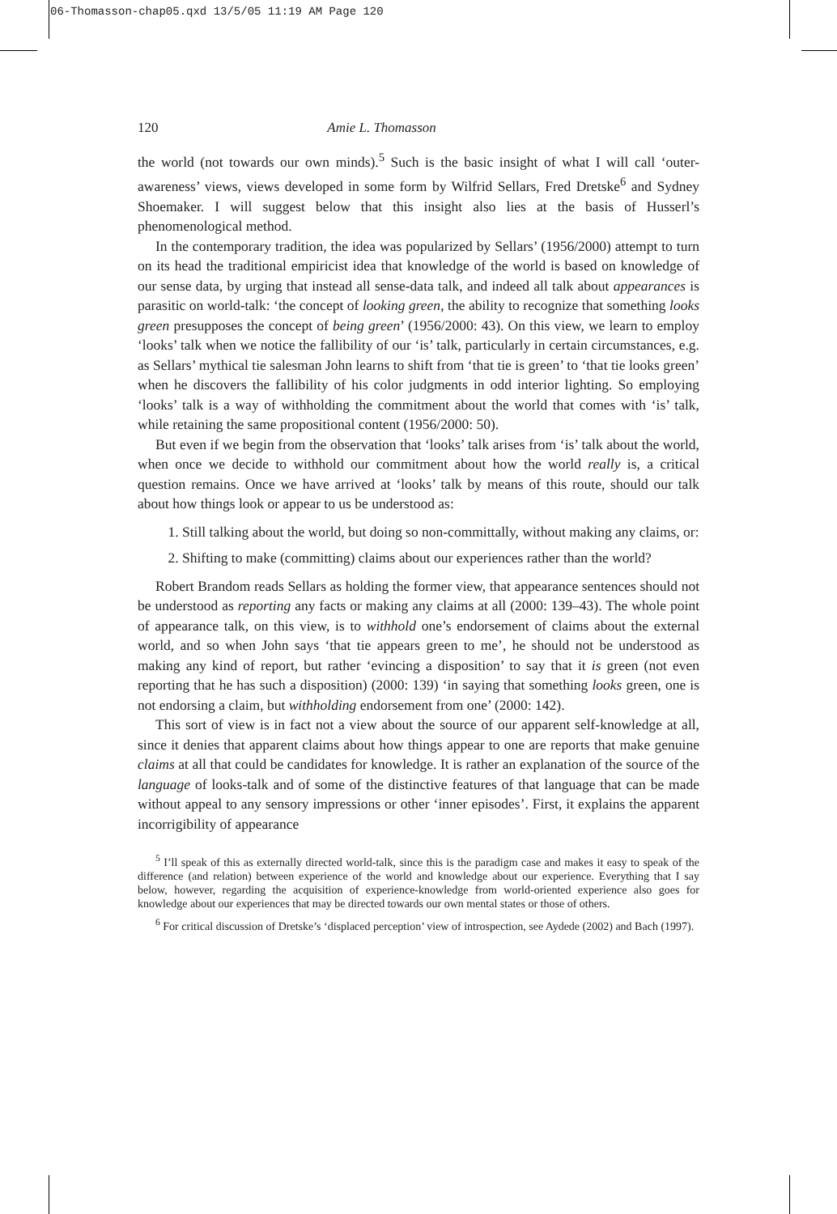06-Thomasson-chap05.qxd 13/5/05 11:19 AM Page 120
120 Amie L. Thomasson
the world (not towards our own minds).<sup>5</sup> Such is the basic insight of what I will call ‘outer-awareness’ views, views developed in some form by Wilfrid Sellars, Fred Dretske<sup>6</sup> and Sydney Shoemaker. I will suggest below that this insight also lies at the basis of Husserl’s phenomenological method.
In the contemporary tradition, the idea was popularized by Sellars’ (1956/2000) attempt to turn on its head the traditional empiricist idea that knowledge of the world is based on knowledge of our sense data, by urging that instead all sense-data talk, and indeed all talk about appearances is parasitic on world-talk: ‘the concept of looking green, the ability to recognize that something looks green presupposes the concept of being green’ (1956/2000: 43). On this view, we learn to employ ‘looks’ talk when we notice the fallibility of our ‘is’ talk, particularly in certain circumstances, e.g. as Sellars’ mythical tie salesman John learns to shift from ‘that tie is green’ to ‘that tie looks green’ when he discovers the fallibility of his color judgments in odd interior lighting. So employing ‘looks’ talk is a way of withholding the commitment about the world that comes with ‘is’ talk, while retaining the same propositional content (1956/2000: 50).
But even if we begin from the observation that ‘looks’ talk arises from ‘is’ talk about the world, when once we decide to withhold our commitment about how the world really is, a critical question remains. Once we have arrived at ‘looks’ talk by means of this route, should our talk about how things look or appear to us be understood as:
1. Still talking about the world, but doing so non-committally, without making any claims, or:
2. Shifting to make (committing) claims about our experiences rather than the world?
Robert Brandom reads Sellars as holding the former view, that appearance sentences should not be understood as reporting any facts or making any claims at all (2000: 139–43). The whole point of appearance talk, on this view, is to withhold one’s endorsement of claims about the external world, and so when John says ‘that tie appears green to me’, he should not be understood as making any kind of report, but rather ‘evincing a disposition’ to say that it is green (not even reporting that he has such a disposition) (2000: 139) ‘in saying that something looks green, one is not endorsing a claim, but withholding endorsement from one’ (2000: 142).
This sort of view is in fact not a view about the source of our apparent self-knowledge at all, since it denies that apparent claims about how things appear to one are reports that make genuine claims at all that could be candidates for knowledge. It is rather an explanation of the source of the language of looks-talk and of some of the distinctive features of that language that can be made without appeal to any sensory impressions or other ‘inner episodes’. First, it explains the apparent incorrigibility of appearance
<sup>5</sup> I’ll speak of this as externally directed world-talk, since this is the paradigm case and makes it easy to speak of the difference (and relation) between experience of the world and knowledge about our experience. Everything that I say below, however, regarding the acquisition of experience-knowledge from world-oriented experience also goes for knowledge about our experiences that may be directed towards our own mental states or those of others.
<sup>6</sup> For critical discussion of Dretske’s ‘displaced perception’ view of introspection, see Aydede (2002) and Bach (1997).